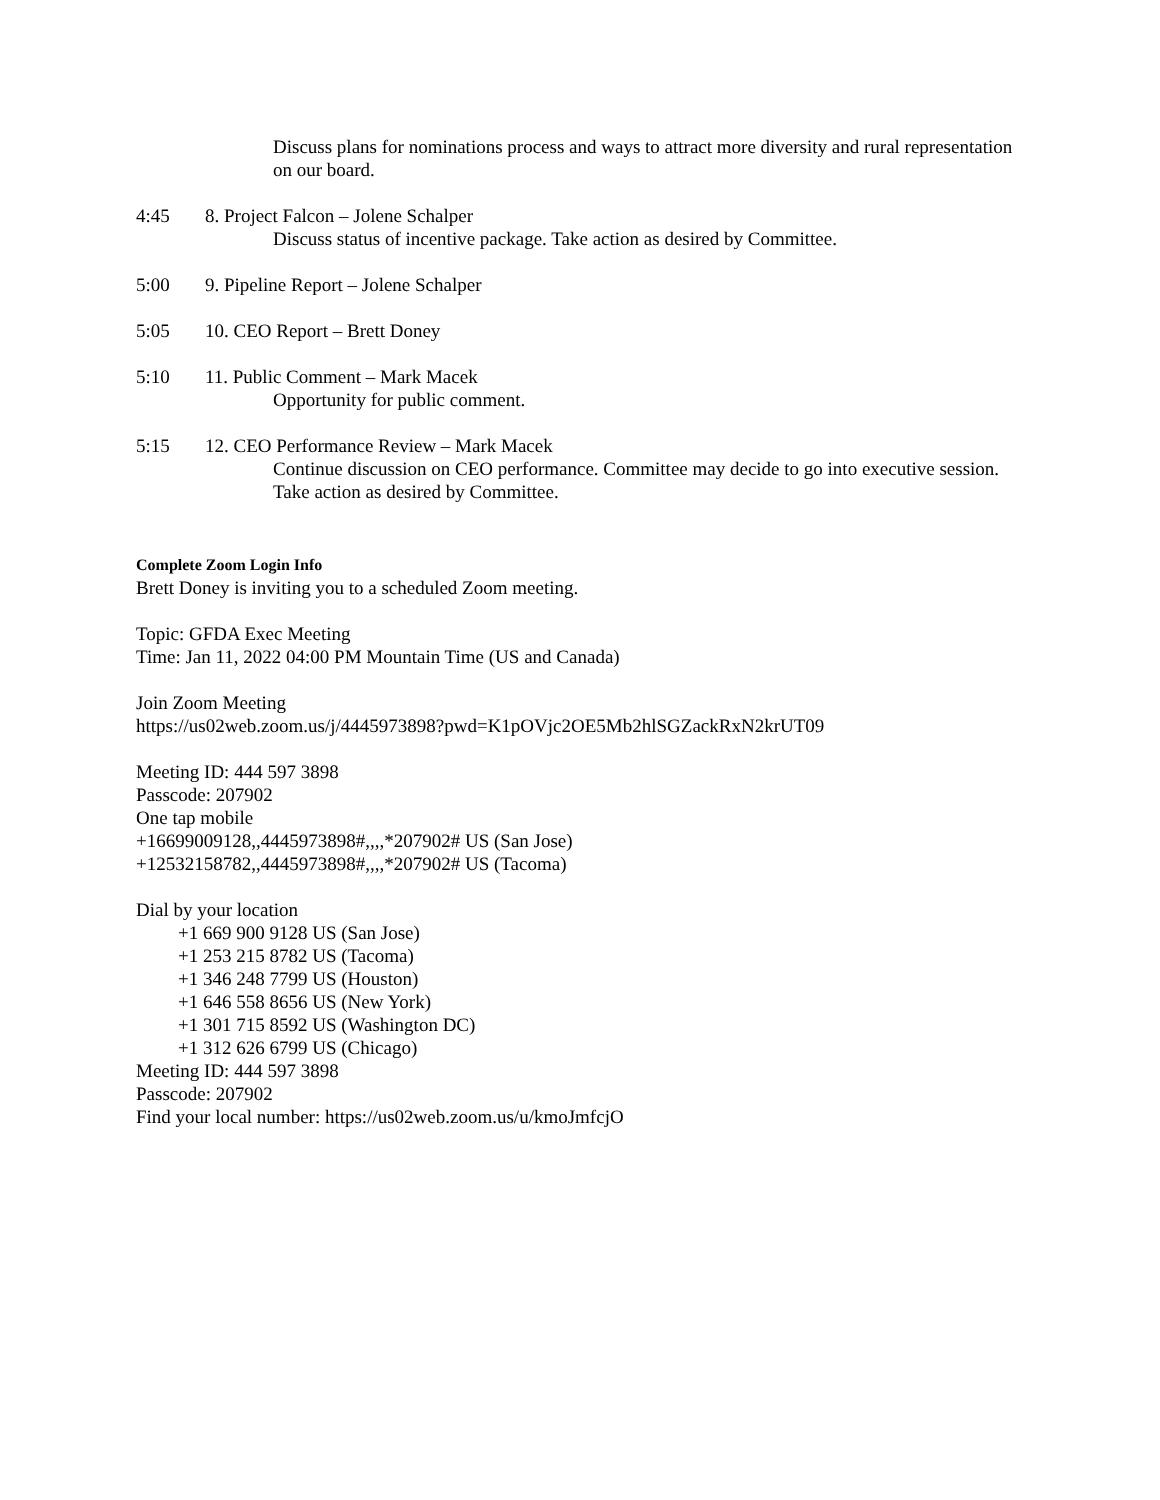Discuss plans for nominations process and ways to attract more diversity and rural representation on our board.
4:45 8. Project Falcon – Jolene Schalper
Discuss status of incentive package. Take action as desired by Committee.
5:00 9. Pipeline Report – Jolene Schalper
5:05 10. CEO Report – Brett Doney
5:10 11. Public Comment – Mark Macek
Opportunity for public comment.
5:15 12. CEO Performance Review – Mark Macek
Continue discussion on CEO performance. Committee may decide to go into executive session. Take action as desired by Committee.
Complete Zoom Login Info
Brett Doney is inviting you to a scheduled Zoom meeting.
Topic: GFDA Exec Meeting
Time: Jan 11, 2022 04:00 PM Mountain Time (US and Canada)
Join Zoom Meeting
https://us02web.zoom.us/j/4445973898?pwd=K1pOVjc2OE5Mb2hlSGZackRxN2krUT09
Meeting ID: 444 597 3898
Passcode: 207902
One tap mobile
+16699009128,,4445973898#,,,,*207902# US (San Jose)
+12532158782,,4445973898#,,,,*207902# US (Tacoma)
Dial by your location
+1 669 900 9128 US (San Jose)
+1 253 215 8782 US (Tacoma)
+1 346 248 7799 US (Houston)
+1 646 558 8656 US (New York)
+1 301 715 8592 US (Washington DC)
+1 312 626 6799 US (Chicago)
Meeting ID: 444 597 3898
Passcode: 207902
Find your local number: https://us02web.zoom.us/u/kmoJmfcjO